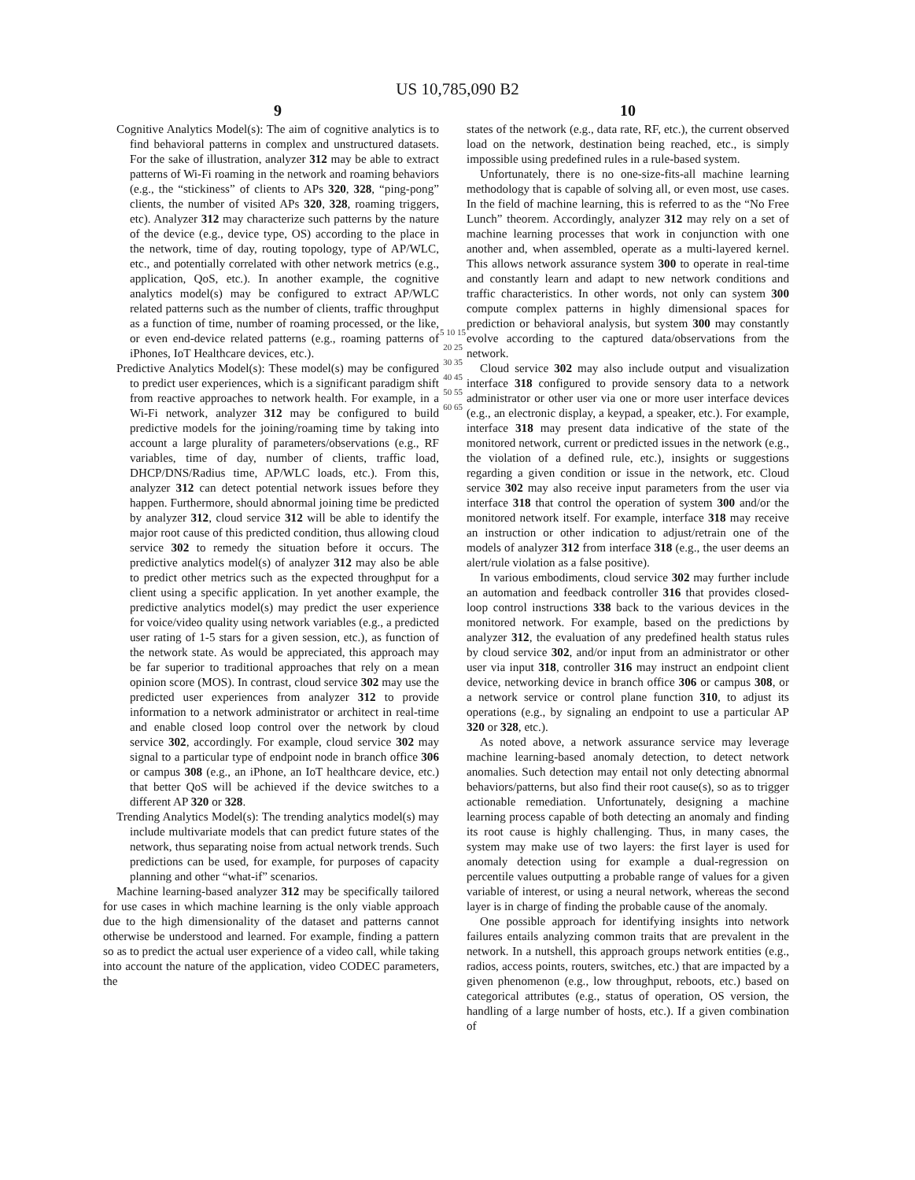US 10,785,090 B2
9
Cognitive Analytics Model(s): The aim of cognitive analytics is to find behavioral patterns in complex and unstructured datasets. For the sake of illustration, analyzer 312 may be able to extract patterns of Wi-Fi roaming in the network and roaming behaviors (e.g., the “stickiness” of clients to APs 320, 328, “ping-pong” clients, the number of visited APs 320, 328, roaming triggers, etc). Analyzer 312 may characterize such patterns by the nature of the device (e.g., device type, OS) according to the place in the network, time of day, routing topology, type of AP/WLC, etc., and potentially correlated with other network metrics (e.g., application, QoS, etc.). In another example, the cognitive analytics model(s) may be configured to extract AP/WLC related patterns such as the number of clients, traffic throughput as a function of time, number of roaming processed, or the like, or even end-device related patterns (e.g., roaming patterns of iPhones, IoT Healthcare devices, etc.).
Predictive Analytics Model(s): These model(s) may be configured to predict user experiences, which is a significant paradigm shift from reactive approaches to network health. For example, in a Wi-Fi network, analyzer 312 may be configured to build predictive models for the joining/roaming time by taking into account a large plurality of parameters/observations (e.g., RF variables, time of day, number of clients, traffic load, DHCP/DNS/Radius time, AP/WLC loads, etc.). From this, analyzer 312 can detect potential network issues before they happen. Furthermore, should abnormal joining time be predicted by analyzer 312, cloud service 312 will be able to identify the major root cause of this predicted condition, thus allowing cloud service 302 to remedy the situation before it occurs. The predictive analytics model(s) of analyzer 312 may also be able to predict other metrics such as the expected throughput for a client using a specific application. In yet another example, the predictive analytics model(s) may predict the user experience for voice/video quality using network variables (e.g., a predicted user rating of 1-5 stars for a given session, etc.), as function of the network state. As would be appreciated, this approach may be far superior to traditional approaches that rely on a mean opinion score (MOS). In contrast, cloud service 302 may use the predicted user experiences from analyzer 312 to provide information to a network administrator or architect in real-time and enable closed loop control over the network by cloud service 302, accordingly. For example, cloud service 302 may signal to a particular type of endpoint node in branch office 306 or campus 308 (e.g., an iPhone, an IoT healthcare device, etc.) that better QoS will be achieved if the device switches to a different AP 320 or 328.
Trending Analytics Model(s): The trending analytics model(s) may include multivariate models that can predict future states of the network, thus separating noise from actual network trends. Such predictions can be used, for example, for purposes of capacity planning and other “what-if” scenarios.
Machine learning-based analyzer 312 may be specifically tailored for use cases in which machine learning is the only viable approach due to the high dimensionality of the dataset and patterns cannot otherwise be understood and learned. For example, finding a pattern so as to predict the actual user experience of a video call, while taking into account the nature of the application, video CODEC parameters, the
5 10 15 20 25 30 35 40 45 50 55 60 65
10
states of the network (e.g., data rate, RF, etc.), the current observed load on the network, destination being reached, etc., is simply impossible using predefined rules in a rule-based system.
Unfortunately, there is no one-size-fits-all machine learning methodology that is capable of solving all, or even most, use cases. In the field of machine learning, this is referred to as the “No Free Lunch” theorem. Accordingly, analyzer 312 may rely on a set of machine learning processes that work in conjunction with one another and, when assembled, operate as a multi-layered kernel. This allows network assurance system 300 to operate in real-time and constantly learn and adapt to new network conditions and traffic characteristics. In other words, not only can system 300 compute complex patterns in highly dimensional spaces for prediction or behavioral analysis, but system 300 may constantly evolve according to the captured data/observations from the network.
Cloud service 302 may also include output and visualization interface 318 configured to provide sensory data to a network administrator or other user via one or more user interface devices (e.g., an electronic display, a keypad, a speaker, etc.). For example, interface 318 may present data indicative of the state of the monitored network, current or predicted issues in the network (e.g., the violation of a defined rule, etc.), insights or suggestions regarding a given condition or issue in the network, etc. Cloud service 302 may also receive input parameters from the user via interface 318 that control the operation of system 300 and/or the monitored network itself. For example, interface 318 may receive an instruction or other indication to adjust/retrain one of the models of analyzer 312 from interface 318 (e.g., the user deems an alert/rule violation as a false positive).
In various embodiments, cloud service 302 may further include an automation and feedback controller 316 that provides closed-loop control instructions 338 back to the various devices in the monitored network. For example, based on the predictions by analyzer 312, the evaluation of any predefined health status rules by cloud service 302, and/or input from an administrator or other user via input 318, controller 316 may instruct an endpoint client device, networking device in branch office 306 or campus 308, or a network service or control plane function 310, to adjust its operations (e.g., by signaling an endpoint to use a particular AP 320 or 328, etc.).
As noted above, a network assurance service may leverage machine learning-based anomaly detection, to detect network anomalies. Such detection may entail not only detecting abnormal behaviors/patterns, but also find their root cause(s), so as to trigger actionable remediation. Unfortunately, designing a machine learning process capable of both detecting an anomaly and finding its root cause is highly challenging. Thus, in many cases, the system may make use of two layers: the first layer is used for anomaly detection using for example a dual-regression on percentile values outputting a probable range of values for a given variable of interest, or using a neural network, whereas the second layer is in charge of finding the probable cause of the anomaly.
One possible approach for identifying insights into network failures entails analyzing common traits that are prevalent in the network. In a nutshell, this approach groups network entities (e.g., radios, access points, routers, switches, etc.) that are impacted by a given phenomenon (e.g., low throughput, reboots, etc.) based on categorical attributes (e.g., status of operation, OS version, the handling of a large number of hosts, etc.). If a given combination of